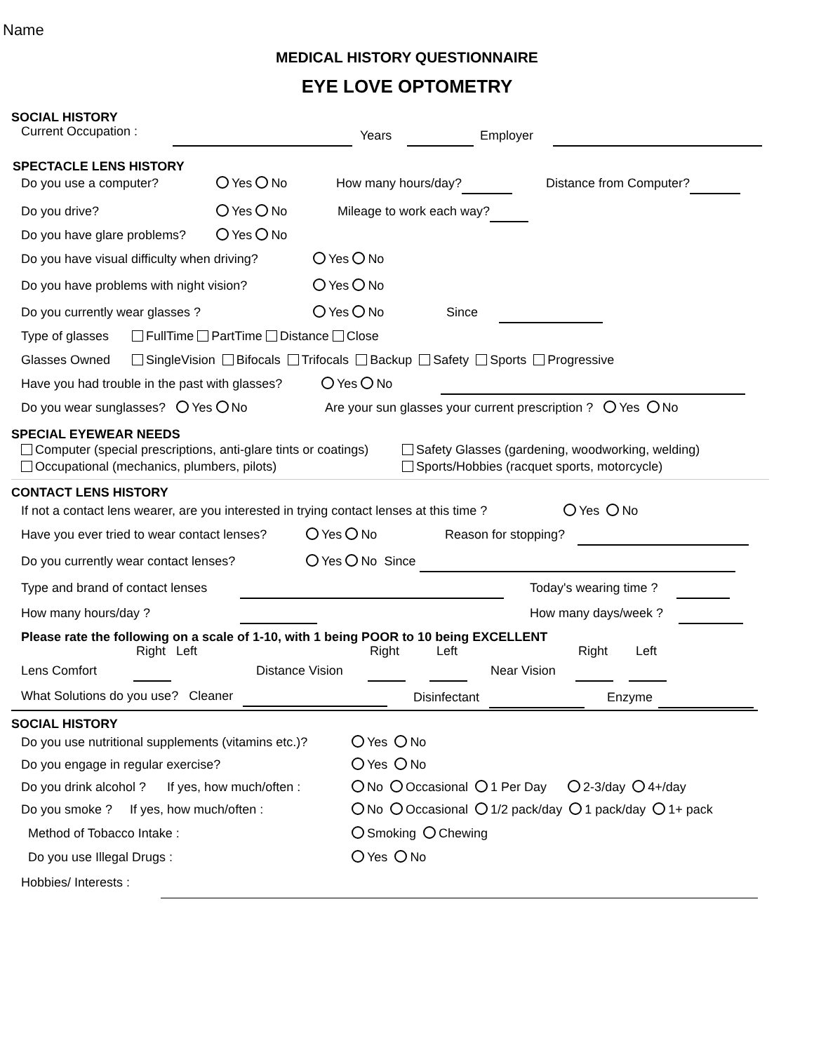Name
MEDICAL HISTORY QUESTIONNAIRE
EYE LOVE OPTOMETRY
SOCIAL HISTORY
Current Occupation : Years Employer
SPECTACLE LENS HISTORY
Do you use a computer? Yes No How many hours/day? Distance from Computer?
Do you drive? Yes No Mileage to work each way?
Do you have glare problems? Yes No
Do you have visual difficulty when driving? Yes No
Do you have problems with night vision? Yes No
Do you currently wear glasses ? Yes No Since
Type of glasses FullTime PartTime Distance Close
Glasses Owned SingleVision Bifocals Trifocals Backup Safety Sports Progressive
Have you had trouble in the past with glasses? Yes No
Do you wear sunglasses? Yes No Are your sun glasses your current prescription ? Yes No
SPECIAL EYEWEAR NEEDS
Computer (special prescriptions, anti-glare tints or coatings) Safety Glasses (gardening, woodworking, welding)
Occupational (mechanics, plumbers, pilots) Sports/Hobbies (racquet sports, motorcycle)
CONTACT LENS HISTORY
If not a contact lens wearer, are you interested in trying contact lenses at this time ? Yes No
Have you ever tried to wear contact lenses? Yes No Reason for stopping?
Do you currently wear contact lenses? Yes No Since
Type and brand of contact lenses Today's wearing time ?
How many hours/day ? How many days/week ?
Please rate the following on a scale of 1-10, with 1 being POOR to 10 being EXCELLENT
Right Left Right Left Right Left
Lens Comfort Distance Vision Near Vision
What Solutions do you use? Cleaner Disinfectant Enzyme
SOCIAL HISTORY
Do you use nutritional supplements (vitamins etc.)? Yes No
Do you engage in regular exercise? Yes No
Do you drink alcohol ? If yes, how much/often : No Occasional 1 Per Day 2-3/day 4+/day
Do you smoke ? If yes, how much/often : No Occasional 1/2 pack/day 1 pack/day 1+ pack
Method of Tobacco Intake : Smoking Chewing
Do you use Illegal Drugs : Yes No
Hobbies/ Interests :